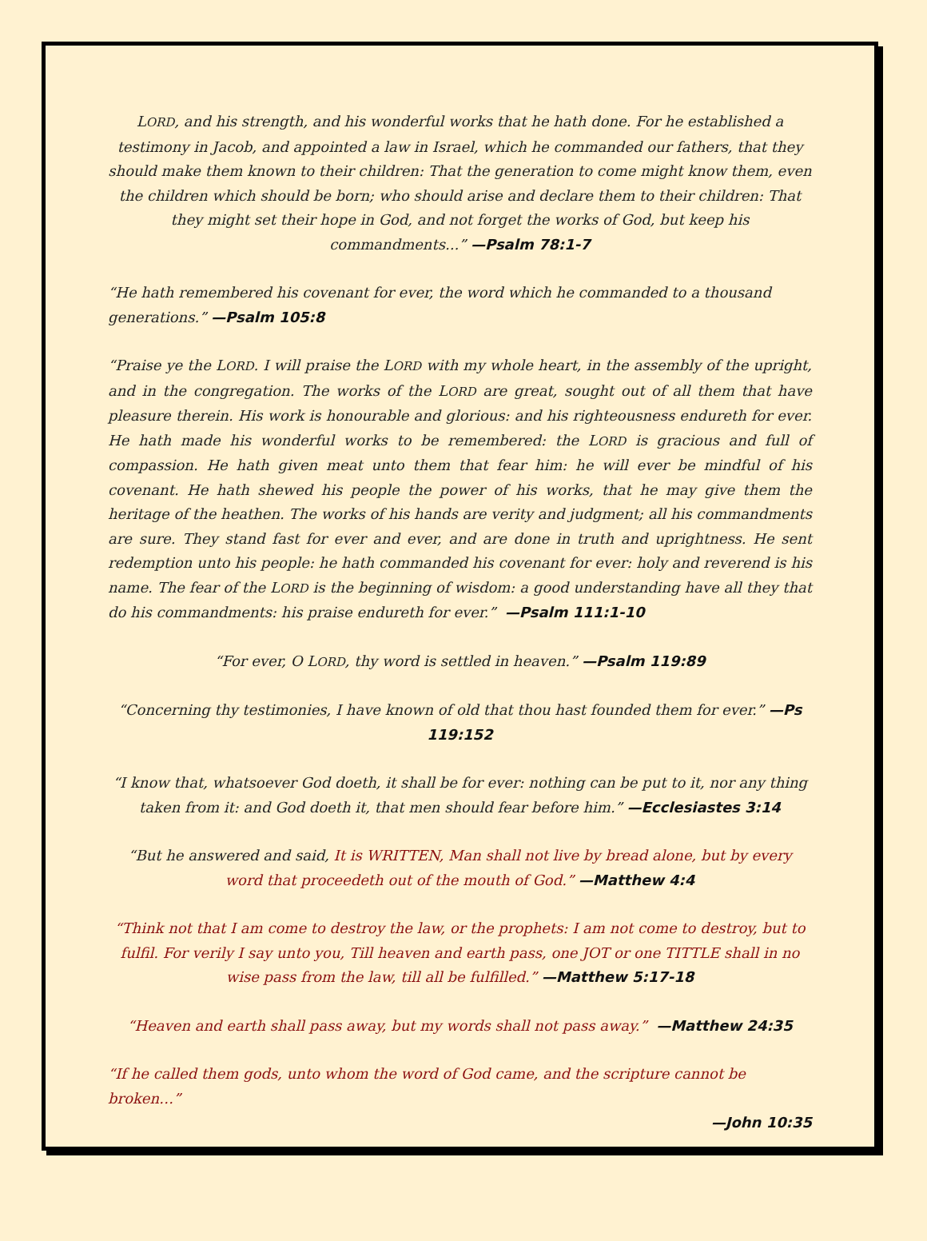LORD, and his strength, and his wonderful works that he hath done. For he established a testimony in Jacob, and appointed a law in Israel, which he commanded our fathers, that they should make them known to their children: That the generation to come might know them, even the children which should be born; who should arise and declare them to their children: That they might set their hope in God, and not forget the works of God, but keep his commandments...” —Psalm 78:1-7
“He hath remembered his covenant for ever, the word which he commanded to a thousand generations.” —Psalm 105:8
“Praise ye the LORD. I will praise the LORD with my whole heart, in the assembly of the upright, and in the congregation. The works of the LORD are great, sought out of all them that have pleasure therein. His work is honourable and glorious: and his righteousness endureth for ever. He hath made his wonderful works to be remembered: the LORD is gracious and full of compassion. He hath given meat unto them that fear him: he will ever be mindful of his covenant. He hath shewed his people the power of his works, that he may give them the heritage of the heathen. The works of his hands are verity and judgment; all his commandments are sure. They stand fast for ever and ever, and are done in truth and uprightness. He sent redemption unto his people: he hath commanded his covenant for ever: holy and reverend is his name. The fear of the LORD is the beginning of wisdom: a good understanding have all they that do his commandments: his praise endureth for ever.” —Psalm 111:1-10
“For ever, O LORD, thy word is settled in heaven.” —Psalm 119:89
“Concerning thy testimonies, I have known of old that thou hast founded them for ever.” —Ps 119:152
“I know that, whatsoever God doeth, it shall be for ever: nothing can be put to it, nor any thing taken from it: and God doeth it, that men should fear before him.” —Ecclesiastes 3:14
“But he answered and said, It is WRITTEN, Man shall not live by bread alone, but by every word that proceedeth out of the mouth of God.” —Matthew 4:4
“Think not that I am come to destroy the law, or the prophets: I am not come to destroy, but to fulfil. For verily I say unto you, Till heaven and earth pass, one JOT or one TITTLE shall in no wise pass from the law, till all be fulfilled.” —Matthew 5:17-18
“Heaven and earth shall pass away, but my words shall not pass away.” —Matthew 24:35
“If he called them gods, unto whom the word of God came, and the scripture cannot be broken…”
—John 10:35